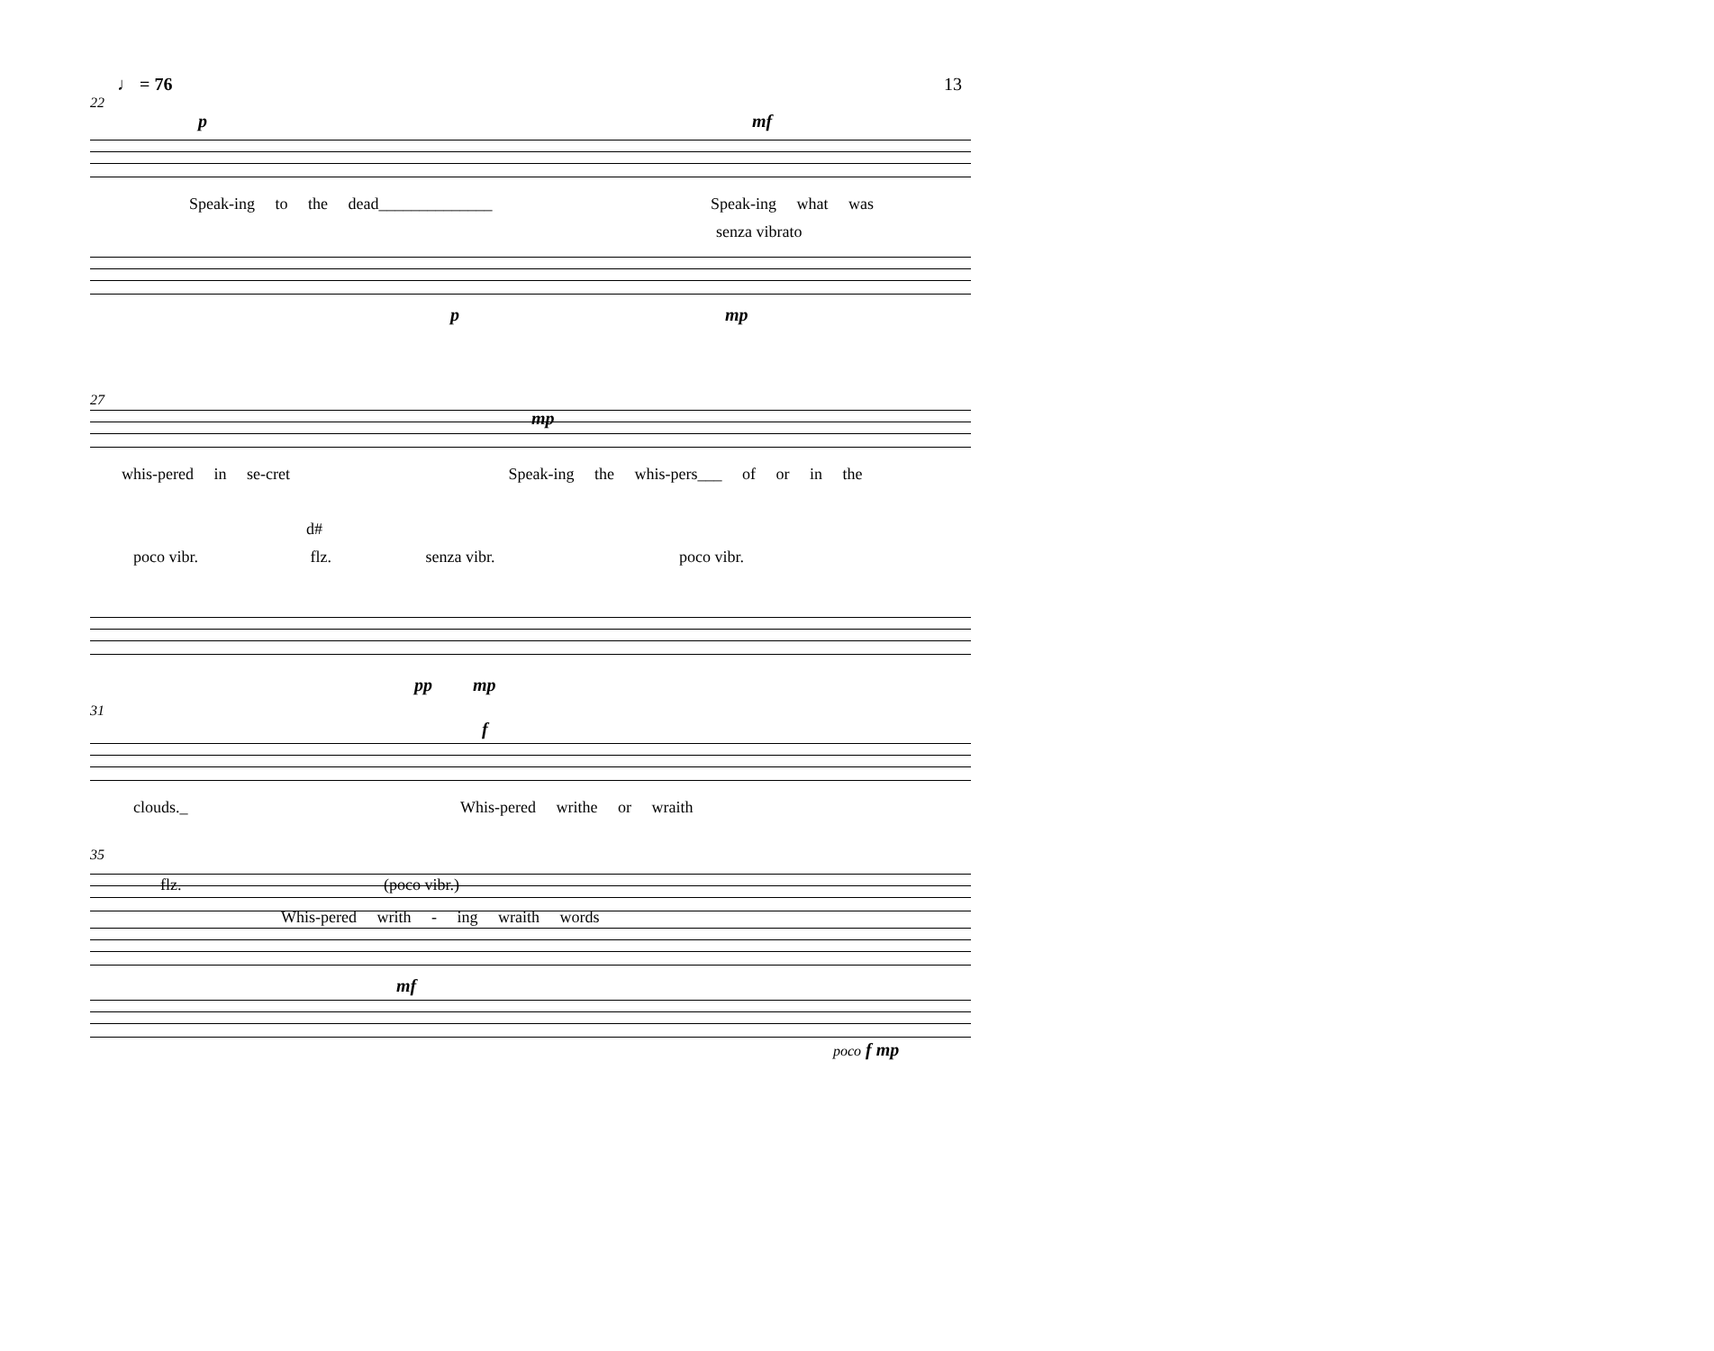♩ = 76 13
22
p mf
Speak-ing to the dead______________ Speak-ing what was
senza vibrato
p mp
27
mp
whis-pered in se-cret Speak-ing the whis-pers___ of or in the
d#
poco vibr. flz. senza vibr. poco vibr.
pp mp
31
f
clouds._ Whis-pered writhe or wraith
flz. (poco vibr.)
mf
35
Whis-pered writh - ing wraith words
poco f mp